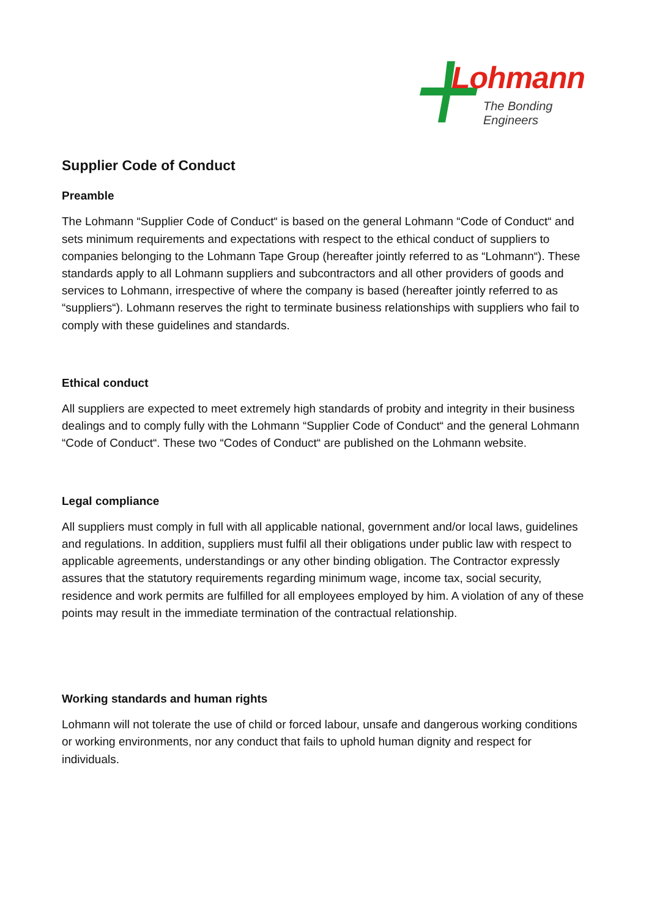Lohmann
The Bonding Engineers
Supplier Code of Conduct
Preamble
The Lohmann “Supplier Code of Conduct“ is based on the general Lohmann “Code of Conduct“ and sets minimum requirements and expectations with respect to the ethical conduct of suppliers to companies belonging to the Lohmann Tape Group (hereafter jointly referred to as “Lohmann“). These standards apply to all Lohmann suppliers and subcontractors and all other providers of goods and services to Lohmann, irrespective of where the company is based (hereafter jointly referred to as “suppliers“). Lohmann reserves the right to terminate business relationships with suppliers who fail to comply with these guidelines and standards.
Ethical conduct
All suppliers are expected to meet extremely high standards of probity and integrity in their business dealings and to comply fully with the Lohmann “Supplier Code of Conduct“ and the general Lohmann “Code of Conduct“. These two “Codes of Conduct“ are published on the Lohmann website.
Legal compliance
All suppliers must comply in full with all applicable national, government and/or local laws, guidelines and regulations. In addition, suppliers must fulfil all their obligations under public law with respect to applicable agreements, understandings or any other binding obligation. The Contractor expressly assures that the statutory requirements regarding minimum wage, income tax, social security, residence and work permits are fulfilled for all employees employed by him. A violation of any of these points may result in the immediate termination of the contractual relationship.
Working standards and human rights
Lohmann will not tolerate the use of child or forced labour, unsafe and dangerous working conditions or working environments, nor any conduct that fails to uphold human dignity and respect for individuals.